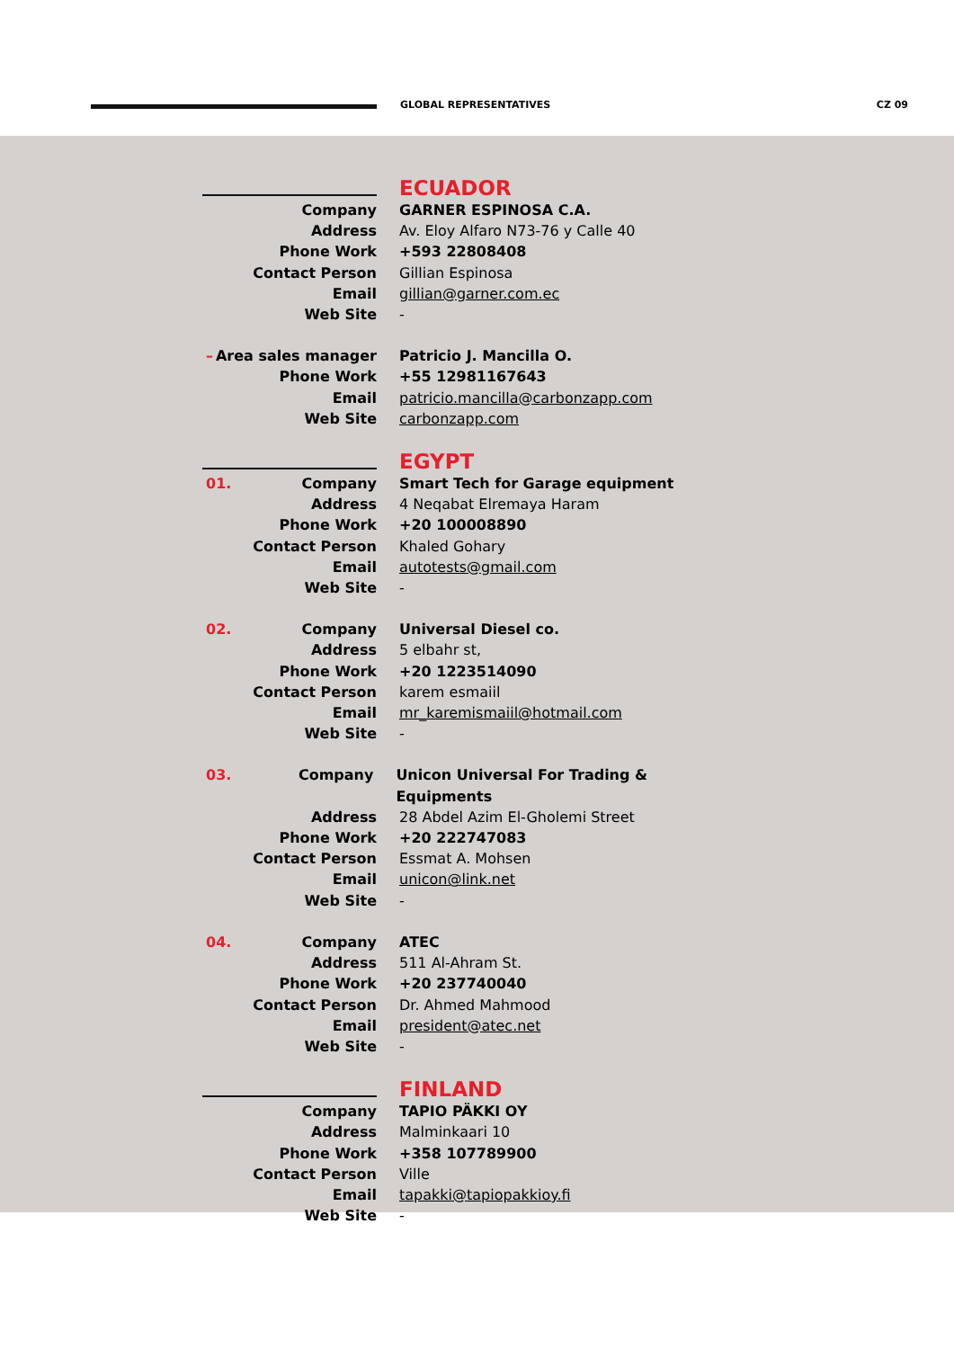GLOBAL REPRESENTATIVES CZ 09
ECUADOR
Company GARNER ESPINOSA C.A.
Address Av. Eloy Alfaro N73-76 y Calle 40
Phone Work +593 22808408
Contact Person Gillian Espinosa
Email gillian@garner.com.ec
Web Site -
– Area sales manager Patricio J. Mancilla O.
Phone Work +55 12981167643
Email patricio.mancilla@carbonzapp.com
Web Site carbonzapp.com
EGYPT
01. Company Smart Tech for Garage equipment
Address 4 Neqabat Elremaya Haram
Phone Work +20 100008890
Contact Person Khaled Gohary
Email autotests@gmail.com
Web Site -
02. Company Universal Diesel co.
Address 5 elbahr st,
Phone Work +20 1223514090
Contact Person karem esmaiil
Email mr_karemismaiil@hotmail.com
Web Site -
03. Company Unicon Universal For Trading & Equipments
Address 28 Abdel Azim El-Gholemi Street
Phone Work +20 222747083
Contact Person Essmat A. Mohsen
Email unicon@link.net
Web Site -
04. Company ATEC
Address 511 Al-Ahram St.
Phone Work +20 237740040
Contact Person Dr. Ahmed Mahmood
Email president@atec.net
Web Site -
FINLAND
Company TAPIO PÄKKI OY
Address Malminkaari 10
Phone Work +358 107789900
Contact Person Ville
Email tapakki@tapiopakkioy.fi
Web Site -